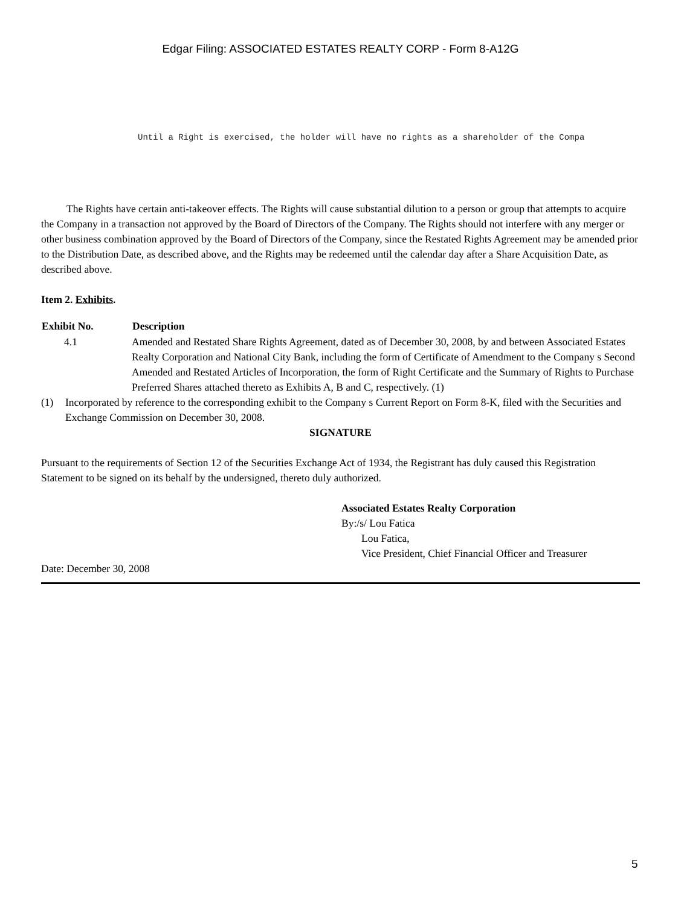Edgar Filing: ASSOCIATED ESTATES REALTY CORP - Form 8-A12G
Until a Right is exercised, the holder will have no rights as a shareholder of the Compa
The Rights have certain anti-takeover effects. The Rights will cause substantial dilution to a person or group that attempts to acquire the Company in a transaction not approved by the Board of Directors of the Company. The Rights should not interfere with any merger or other business combination approved by the Board of Directors of the Company, since the Restated Rights Agreement may be amended prior to the Distribution Date, as described above, and the Rights may be redeemed until the calendar day after a Share Acquisition Date, as described above.
Item 2. Exhibits.
| Exhibit No. | Description |
| --- | --- |
| 4.1 | Amended and Restated Share Rights Agreement, dated as of December 30, 2008, by and between Associated Estates Realty Corporation and National City Bank, including the form of Certificate of Amendment to the Company s Second Amended and Restated Articles of Incorporation, the form of Right Certificate and the Summary of Rights to Purchase Preferred Shares attached thereto as Exhibits A, B and C, respectively. (1) |
| (1) | Incorporated by reference to the corresponding exhibit to the Company s Current Report on Form 8-K, filed with the Securities and Exchange Commission on December 30, 2008. |
SIGNATURE
Pursuant to the requirements of Section 12 of the Securities Exchange Act of 1934, the Registrant has duly caused this Registration Statement to be signed on its behalf by the undersigned, thereto duly authorized.
Associated Estates Realty Corporation
By:/s/ Lou Fatica
Lou Fatica,
Vice President, Chief Financial Officer and Treasurer
Date: December 30, 2008
5